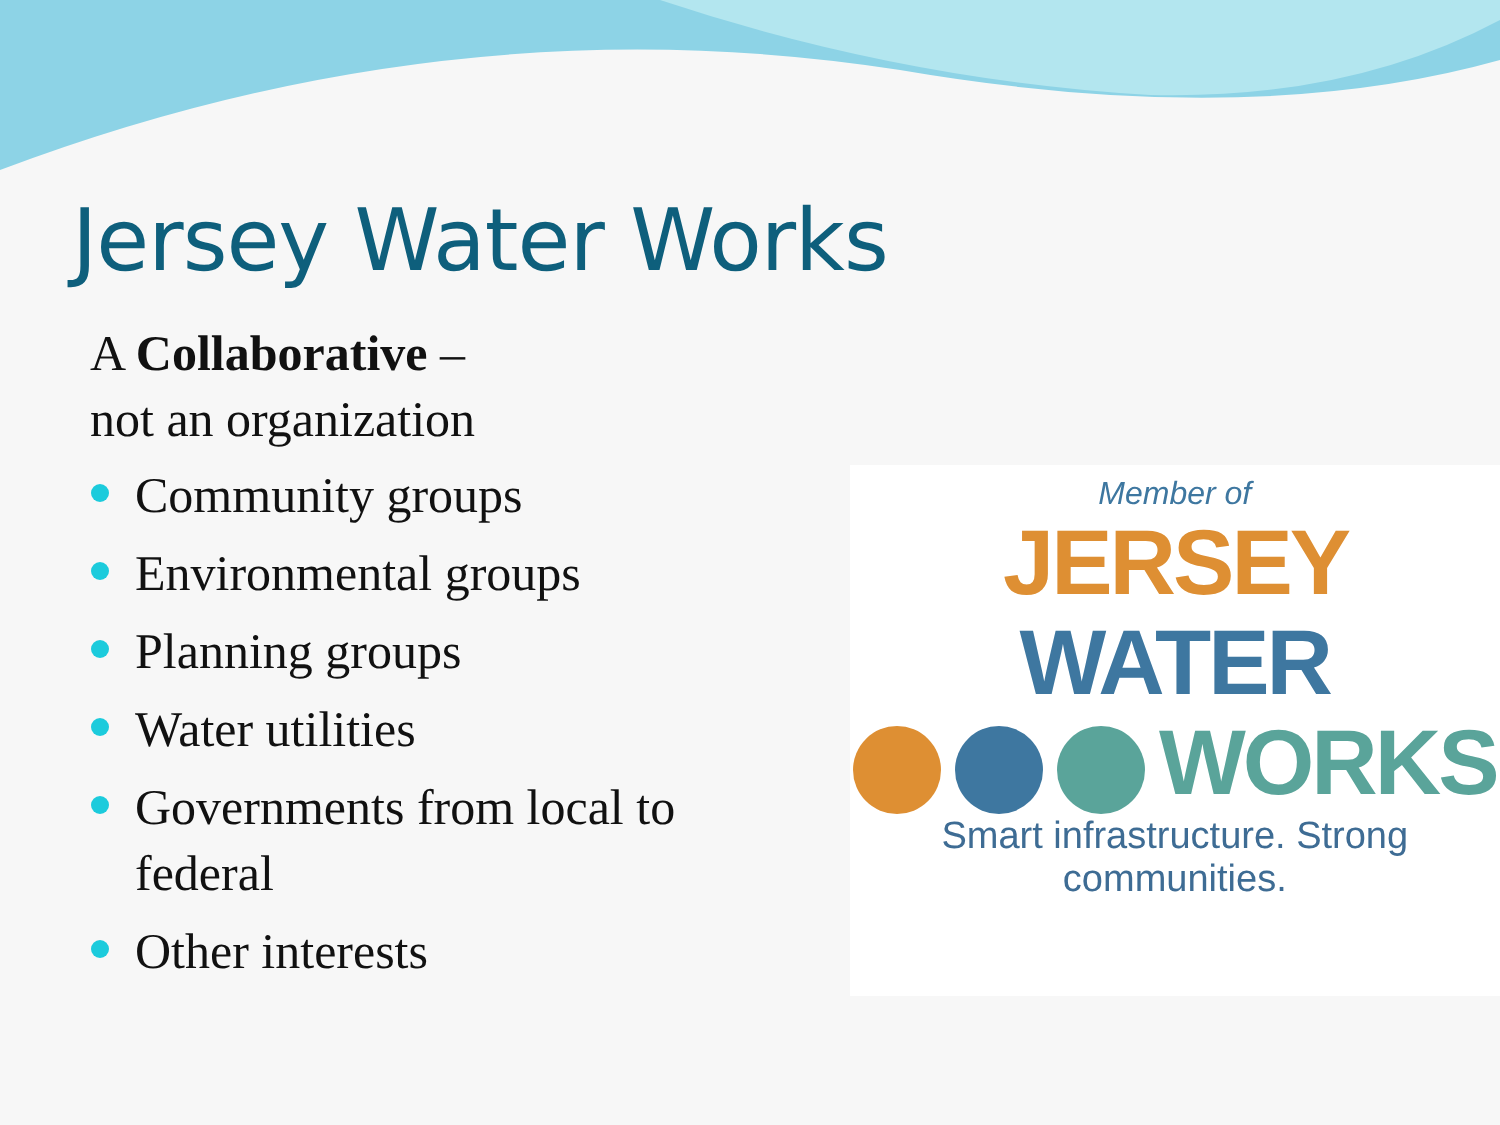Jersey Water Works
A Collaborative –
not an organization
Community groups
Environmental groups
Planning groups
Water utilities
Governments from local to federal
Other interests
Member of
JERSEY WATER
WORKS
Smart infrastructure. Strong communities.